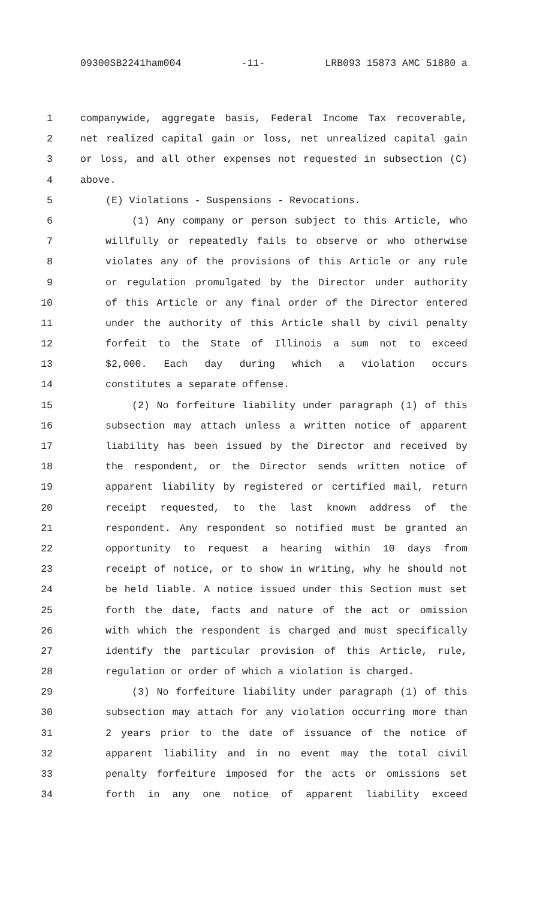09300SB2241ham004 -11- LRB093 15873 AMC 51880 a
1 companywide, aggregate basis, Federal Income Tax recoverable,
2 net realized capital gain or loss, net unrealized capital gain
3 or loss, and all other expenses not requested in subsection (C)
4 above.
5 (E) Violations - Suspensions - Revocations.
6 (1) Any company or person subject to this Article, who
7 willfully or repeatedly fails to observe or who otherwise
8 violates any of the provisions of this Article or any rule
9 or regulation promulgated by the Director under authority
10 of this Article or any final order of the Director entered
11 under the authority of this Article shall by civil penalty
12 forfeit to the State of Illinois a sum not to exceed
13 $2,000. Each day during which a violation occurs
14 constitutes a separate offense.
15 (2) No forfeiture liability under paragraph (1) of this
16 subsection may attach unless a written notice of apparent
17 liability has been issued by the Director and received by
18 the respondent, or the Director sends written notice of
19 apparent liability by registered or certified mail, return
20 receipt requested, to the last known address of the
21 respondent. Any respondent so notified must be granted an
22 opportunity to request a hearing within 10 days from
23 receipt of notice, or to show in writing, why he should not
24 be held liable. A notice issued under this Section must set
25 forth the date, facts and nature of the act or omission
26 with which the respondent is charged and must specifically
27 identify the particular provision of this Article, rule,
28 regulation or order of which a violation is charged.
29 (3) No forfeiture liability under paragraph (1) of this
30 subsection may attach for any violation occurring more than
31 2 years prior to the date of issuance of the notice of
32 apparent liability and in no event may the total civil
33 penalty forfeiture imposed for the acts or omissions set
34 forth in any one notice of apparent liability exceed